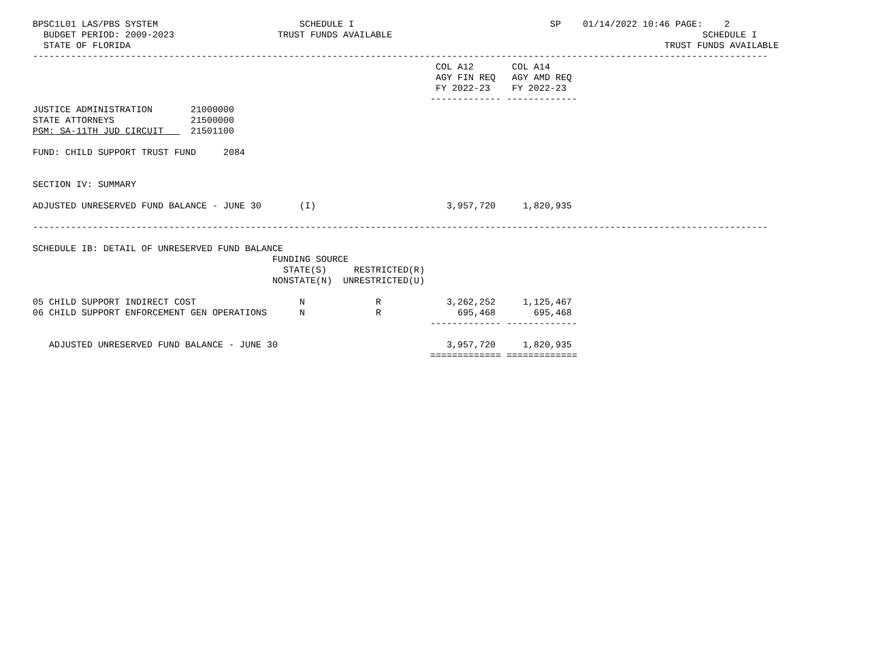BPSC1L01 LAS/PBS SYSTEM                          SCHEDULE I                                    SP    01/14/2022 10:46 PAGE:    2
  BUDGET PERIOD: 2009-2023                   TRUST FUNDS AVAILABLE                                                         SCHEDULE I
  STATE OF FLORIDA                                                                                                  TRUST FUNDS AVAILABLE
---------------------------------------------------------------------------------------------------------------------------------------
                                                                          COL A12       COL A14
                                                                          AGY FIN REQ   AGY AMD REQ
                                                                          FY 2022-23    FY 2022-23
                                                                         ------------- -------------
JUSTICE ADMINISTRATION       21000000
STATE ATTORNEYS              21500000
PGM: SA-11TH JUD CIRCUIT     21501100

FUND: CHILD SUPPORT TRUST FUND     2084


SECTION IV: SUMMARY

ADJUSTED UNRESERVED FUND BALANCE - JUNE 30       (I)                        3,957,720     1,820,935

---------------------------------------------------------------------------------------------------------------------------------------

SCHEDULE IB: DETAIL OF UNRESERVED FUND BALANCE
                                            FUNDING SOURCE
                                              STATE(S)     RESTRICTED(R)
                                            NONSTATE(N)  UNRESTRICTED(U)

05 CHILD SUPPORT INDIRECT COST                   N             R            3,262,252     1,125,467
06 CHILD SUPPORT ENFORCEMENT GEN OPERATIONS      N             R              695,468       695,468
                                                                         ------------- -------------

   ADJUSTED UNRESERVED FUND BALANCE - JUNE 30                               3,957,720     1,820,935
                                                                         ============= =============